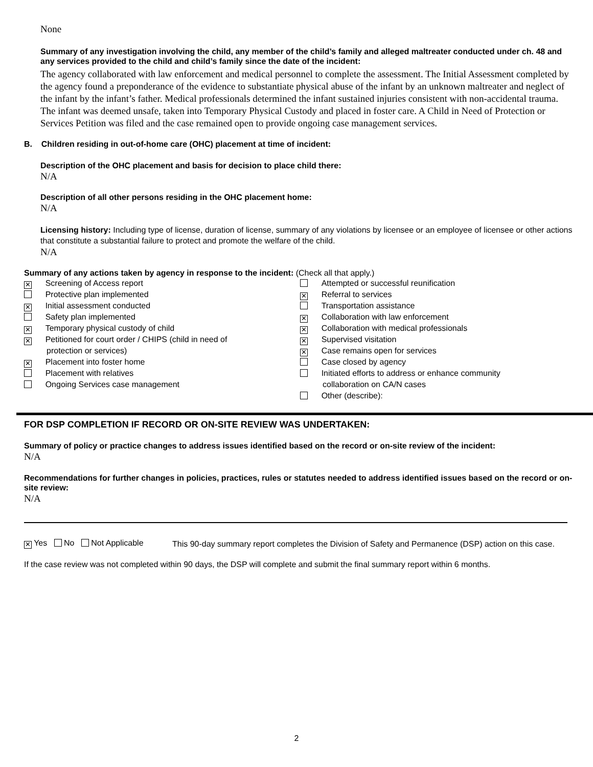None
Summary of any investigation involving the child, any member of the child’s family and alleged maltreater conducted under ch. 48 and any services provided to the child and child’s family since the date of the incident:
The agency collaborated with law enforcement and medical personnel to complete the assessment. The Initial Assessment completed by the agency found a preponderance of the evidence to substantiate physical abuse of the infant by an unknown maltreater and neglect of the infant by the infant’s father. Medical professionals determined the infant sustained injuries consistent with non-accidental trauma. The infant was deemed unsafe, taken into Temporary Physical Custody and placed in foster care. A Child in Need of Protection or Services Petition was filed and the case remained open to provide ongoing case management services.
B. Children residing in out-of-home care (OHC) placement at time of incident:
Description of the OHC placement and basis for decision to place child there:
N/A
Description of all other persons residing in the OHC placement home:
N/A
Licensing history: Including type of license, duration of license, summary of any violations by licensee or an employee of licensee or other actions that constitute a substantial failure to protect and promote the welfare of the child.
N/A
Summary of any actions taken by agency in response to the incident: (Check all that apply.)
| ✕ Screening of Access report Protective plan implemented ✕ Initial assessment conducted Safety plan implemented ✕ Temporary physical custody of child ✕ Petitioned for court order / CHIPS (child in need of protection or services) ✕ Placement into foster home Placement with relatives Ongoing Services case management | Attempted or successful reunification ✕ Referral to services Transportation assistance ✕ Collaboration with law enforcement ✕ Collaboration with medical professionals ✕ Supervised visitation ✕ Case remains open for services Case closed by agency Initiated efforts to address or enhance community collaboration on CA/N cases Other (describe): |
FOR DSP COMPLETION IF RECORD OR ON-SITE REVIEW WAS UNDERTAKEN:
Summary of policy or practice changes to address issues identified based on the record or on-site review of the incident:
N/A
Recommendations for further changes in policies, practices, rules or statutes needed to address identified issues based on the record or on-site review:
N/A
| ✕ Yes No Not Applicable | This 90-day summary report completes the Division of Safety and Permanence (DSP) action on this case. |
If the case review was not completed within 90 days, the DSP will complete and submit the final summary report within 6 months.
2